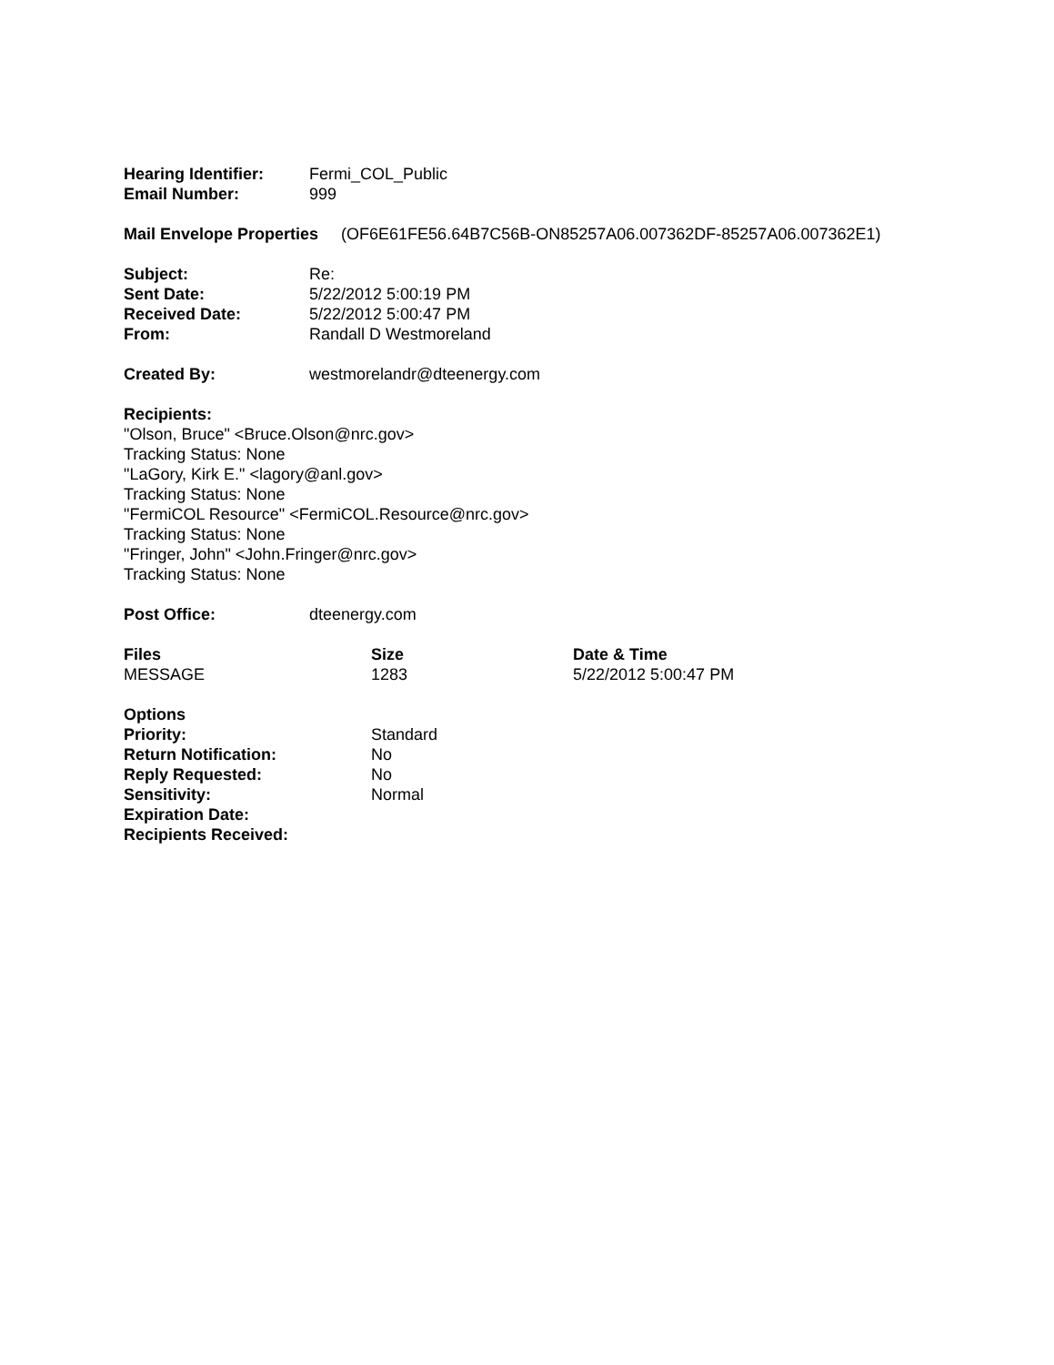| Hearing Identifier: | Fermi_COL_Public |
| Email Number: | 999 |
Mail Envelope Properties (OF6E61FE56.64B7C56B-ON85257A06.007362DF-85257A06.007362E1)
| Subject: | Re: |
| Sent Date: | 5/22/2012 5:00:19 PM |
| Received Date: | 5/22/2012 5:00:47 PM |
| From: | Randall D Westmoreland |
| Created By: | westmorelandr@dteenergy.com |
Recipients:
"Olson, Bruce" <Bruce.Olson@nrc.gov>
Tracking Status: None
"LaGory, Kirk E." <lagory@anl.gov>
Tracking Status: None
"FermiCOL Resource" <FermiCOL.Resource@nrc.gov>
Tracking Status: None
"Fringer, John" <John.Fringer@nrc.gov>
Tracking Status: None
| Post Office: | dteenergy.com |
| Files | Size | Date & Time |
| --- | --- | --- |
| MESSAGE | 1283 | 5/22/2012 5:00:47 PM |
| Options | |
| Priority: | Standard |
| Return Notification: | No |
| Reply Requested: | No |
| Sensitivity: | Normal |
| Expiration Date: | |
| Recipients Received: | |